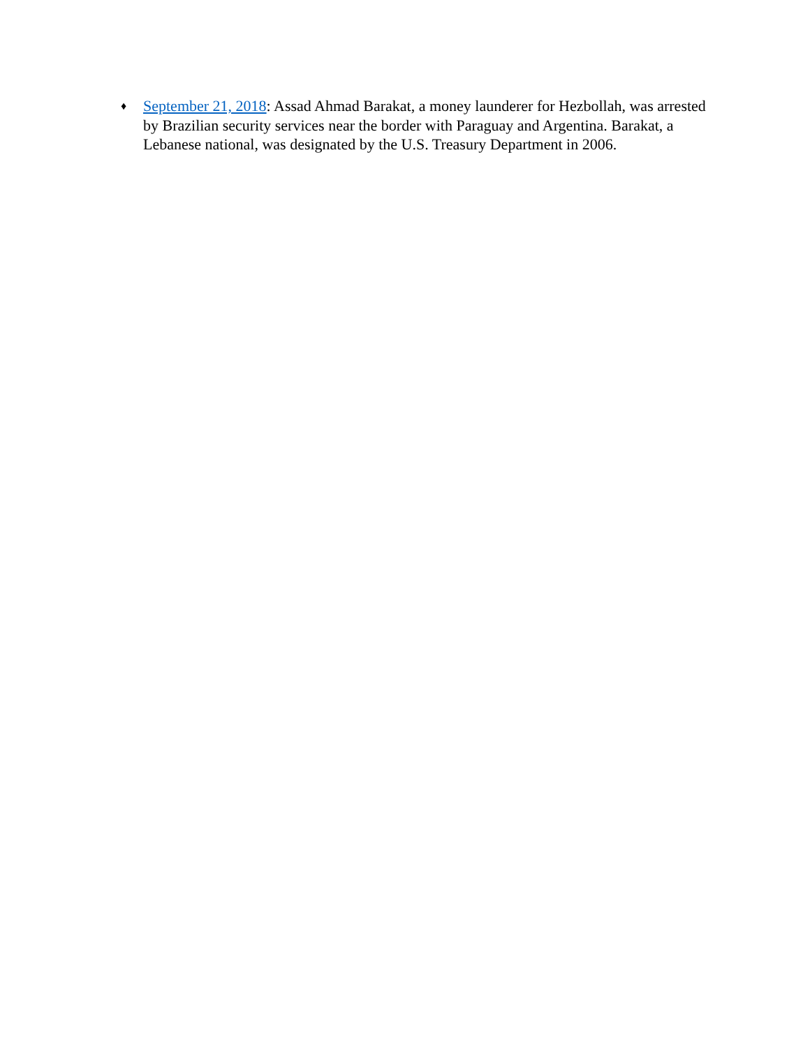♦
September 21, 2018: Assad Ahmad Barakat, a money launderer for Hezbollah, was arrested by Brazilian security services near the border with Paraguay and Argentina. Barakat, a Lebanese national, was designated by the U.S. Treasury Department in 2006.